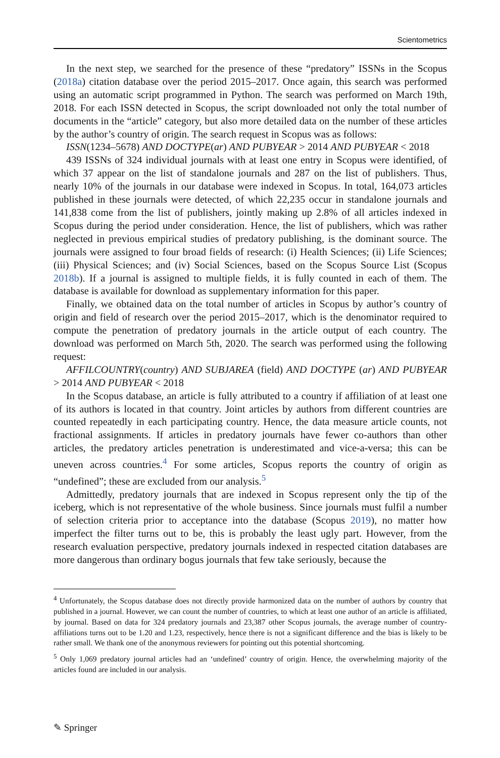Scientometrics
In the next step, we searched for the presence of these “predatory” ISSNs in the Scopus (2018a) citation database over the period 2015–2017. Once again, this search was performed using an automatic script programmed in Python. The search was performed on March 19th, 2018. For each ISSN detected in Scopus, the script downloaded not only the total number of documents in the “article” category, but also more detailed data on the number of these articles by the author’s country of origin. The search request in Scopus was as follows:
ISSN(1234–5678) AND DOCTYPE(ar) AND PUBYEAR > 2014 AND PUBYEAR < 2018
439 ISSNs of 324 individual journals with at least one entry in Scopus were identified, of which 37 appear on the list of standalone journals and 287 on the list of publishers. Thus, nearly 10% of the journals in our database were indexed in Scopus. In total, 164,073 articles published in these journals were detected, of which 22,235 occur in standalone journals and 141,838 come from the list of publishers, jointly making up 2.8% of all articles indexed in Scopus during the period under consideration. Hence, the list of publishers, which was rather neglected in previous empirical studies of predatory publishing, is the dominant source. The journals were assigned to four broad fields of research: (i) Health Sciences; (ii) Life Sciences; (iii) Physical Sciences; and (iv) Social Sciences, based on the Scopus Source List (Scopus 2018b). If a journal is assigned to multiple fields, it is fully counted in each of them. The database is available for download as supplementary information for this paper.
Finally, we obtained data on the total number of articles in Scopus by author’s country of origin and field of research over the period 2015–2017, which is the denominator required to compute the penetration of predatory journals in the article output of each country. The download was performed on March 5th, 2020. The search was performed using the following request:
AFFILCOUNTRY(country) AND SUBJAREA (field) AND DOCTYPE (ar) AND PUBYEAR > 2014 AND PUBYEAR < 2018
In the Scopus database, an article is fully attributed to a country if affiliation of at least one of its authors is located in that country. Joint articles by authors from different countries are counted repeatedly in each participating country. Hence, the data measure article counts, not fractional assignments. If articles in predatory journals have fewer co-authors than other articles, the predatory articles penetration is underestimated and vice-a-versa; this can be uneven across countries.<sup>4</sup> For some articles, Scopus reports the country of origin as “undefined”; these are excluded from our analysis.<sup>5</sup>
Admittedly, predatory journals that are indexed in Scopus represent only the tip of the iceberg, which is not representative of the whole business. Since journals must fulfil a number of selection criteria prior to acceptance into the database (Scopus 2019), no matter how imperfect the filter turns out to be, this is probably the least ugly part. However, from the research evaluation perspective, predatory journals indexed in respected citation databases are more dangerous than ordinary bogus journals that few take seriously, because the
<sup>4</sup> Unfortunately, the Scopus database does not directly provide harmonized data on the number of authors by country that published in a journal. However, we can count the number of countries, to which at least one author of an article is affiliated, by journal. Based on data for 324 predatory journals and 23,387 other Scopus journals, the average number of country-affiliations turns out to be 1.20 and 1.23, respectively, hence there is not a significant difference and the bias is likely to be rather small. We thank one of the anonymous reviewers for pointing out this potential shortcoming.
<sup>5</sup> Only 1,069 predatory journal articles had an ‘undefined’ country of origin. Hence, the overwhelming majority of the articles found are included in our analysis.
✎ Springer